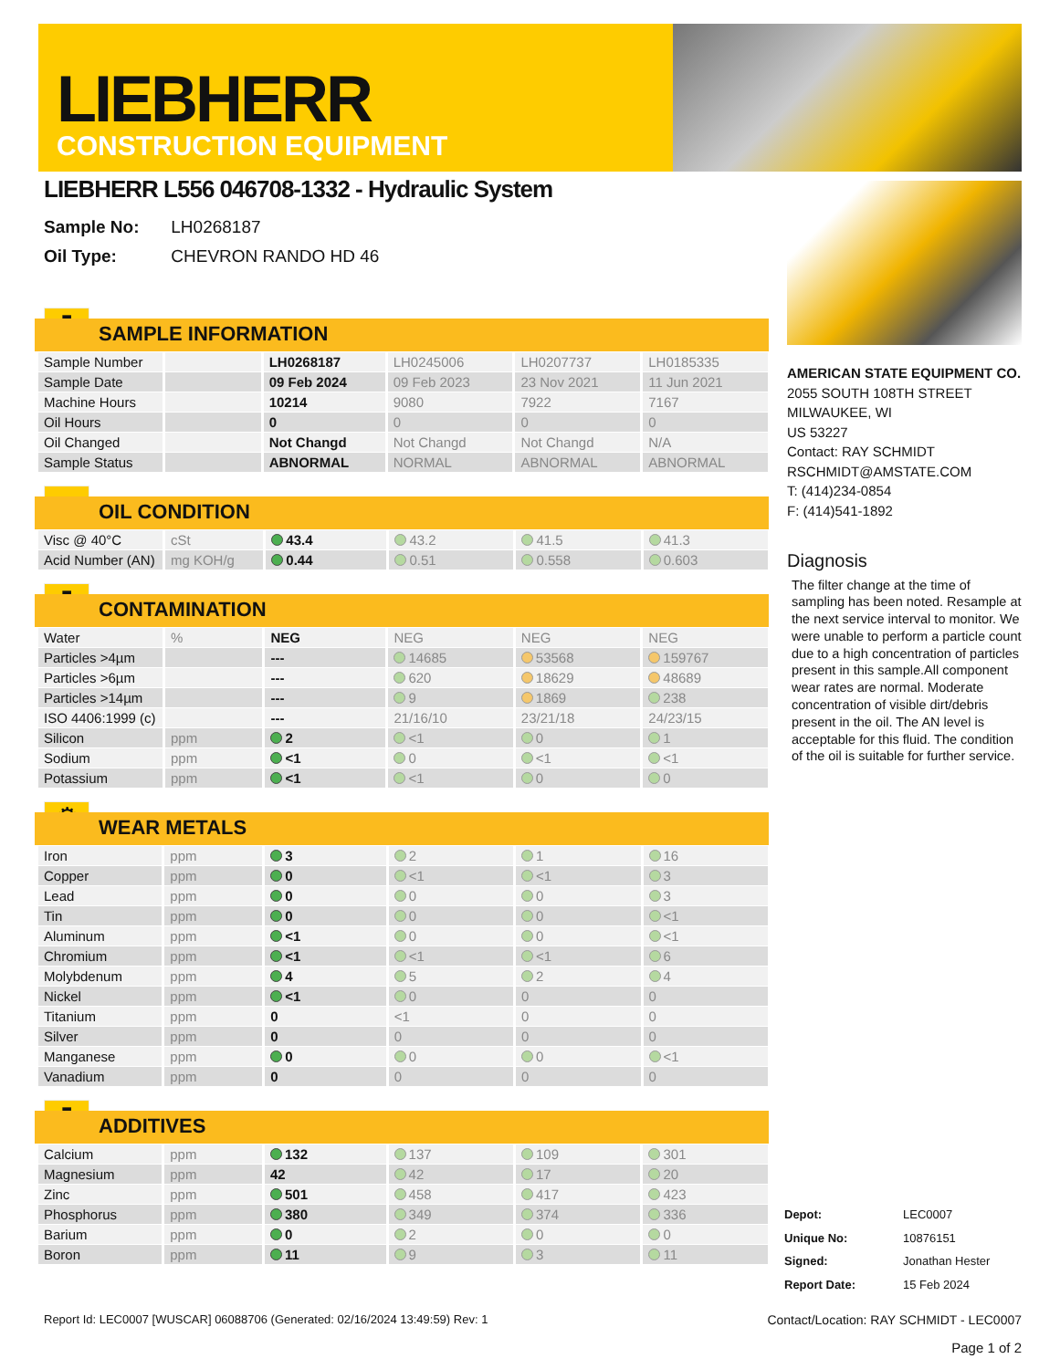LIEBHERR
CONSTRUCTION EQUIPMENT
LIEBHERR L556 046708-1332 - Hydraulic System
Sample No: LH0268187
Oil Type: CHEVRON RANDO HD 46
▮
SAMPLE INFORMATION
| Sample Number | | LH0268187 | LH0245006 | LH0207737 | LH0185335 |
| Sample Date | | 09 Feb 2024 | 09 Feb 2023 | 23 Nov 2021 | 11 Jun 2021 |
| Machine Hours | | 10214 | 9080 | 7922 | 7167 |
| Oil Hours | | 0 | 0 | 0 | 0 |
| Oil Changed | | Not Changd | Not Changd | Not Changd | N/A |
| Sample Status | | ABNORMAL | NORMAL | ABNORMAL | ABNORMAL |
●
OIL CONDITION
| Visc @ 40°C | cSt | 43.4 | 43.2 | 41.5 | 41.3 |
| Acid Number (AN) | mg KOH/g | 0.44 | 0.51 | 0.558 | 0.603 |
▮
CONTAMINATION
| Water | % | NEG | NEG | NEG | NEG |
| Particles >4µm | | --- | 14685 | 53568 | 159767 |
| Particles >6µm | | --- | 620 | 18629 | 48689 |
| Particles >14µm | | --- | 9 | 1869 | 238 |
| ISO 4406:1999 (c) | | --- | 21/16/10 | 23/21/18 | 24/23/15 |
| Silicon | ppm | 2 | <1 | 0 | 1 |
| Sodium | ppm | <1 | 0 | <1 | <1 |
| Potassium | ppm | <1 | <1 | 0 | 0 |
⚙
WEAR METALS
| Iron | ppm | 3 | 2 | 1 | 16 |
| Copper | ppm | 0 | <1 | <1 | 3 |
| Lead | ppm | 0 | 0 | 0 | 3 |
| Tin | ppm | 0 | 0 | 0 | <1 |
| Aluminum | ppm | <1 | 0 | 0 | <1 |
| Chromium | ppm | <1 | <1 | <1 | 6 |
| Molybdenum | ppm | 4 | 5 | 2 | 4 |
| Nickel | ppm | <1 | 0 | 0 | 0 |
| Titanium | ppm | 0 | <1 | 0 | 0 |
| Silver | ppm | 0 | 0 | 0 | 0 |
| Manganese | ppm | 0 | 0 | 0 | <1 |
| Vanadium | ppm | 0 | 0 | 0 | 0 |
▮
ADDITIVES
| Calcium | ppm | 132 | 137 | 109 | 301 |
| Magnesium | ppm | 42 | 42 | 17 | 20 |
| Zinc | ppm | 501 | 458 | 417 | 423 |
| Phosphorus | ppm | 380 | 349 | 374 | 336 |
| Barium | ppm | 0 | 2 | 0 | 0 |
| Boron | ppm | 11 | 9 | 3 | 11 |
AMERICAN STATE EQUIPMENT CO.
2055 SOUTH 108TH STREET
MILWAUKEE, WI
US 53227
Contact: RAY SCHMIDT
RSCHMIDT@AMSTATE.COM
T: (414)234-0854
F: (414)541-1892
Diagnosis
The filter change at the time of sampling has been noted. Resample at the next service interval to monitor. We were unable to perform a particle count due to a high concentration of particles present in this sample.All component wear rates are normal. Moderate concentration of visible dirt/debris present in the oil. The AN level is acceptable for this fluid. The condition of the oil is suitable for further service.
| Depot: | LEC0007 |
| Unique No: | 10876151 |
| Signed: | Jonathan Hester |
| Report Date: | 15 Feb 2024 |
Report Id: LEC0007 [WUSCAR] 06088706 (Generated: 02/16/2024 13:49:59) Rev: 1 Contact/Location: RAY SCHMIDT - LEC0007
Page 1 of 2